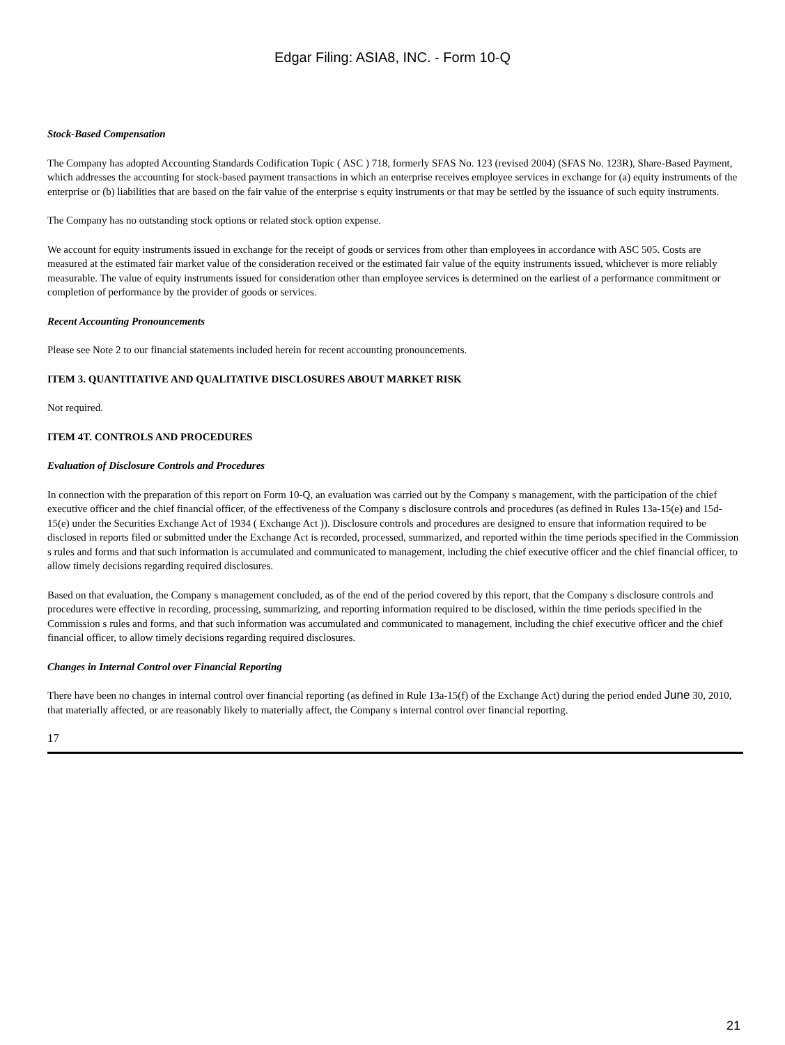Edgar Filing: ASIA8, INC. - Form 10-Q
Stock-Based Compensation
The Company has adopted Accounting Standards Codification Topic ( ASC ) 718, formerly SFAS No. 123 (revised 2004) (SFAS No. 123R), Share-Based Payment, which addresses the accounting for stock-based payment transactions in which an enterprise receives employee services in exchange for (a) equity instruments of the enterprise or (b) liabilities that are based on the fair value of the enterprise s equity instruments or that may be settled by the issuance of such equity instruments.
The Company has no outstanding stock options or related stock option expense.
We account for equity instruments issued in exchange for the receipt of goods or services from other than employees in accordance with ASC 505. Costs are measured at the estimated fair market value of the consideration received or the estimated fair value of the equity instruments issued, whichever is more reliably measurable. The value of equity instruments issued for consideration other than employee services is determined on the earliest of a performance commitment or completion of performance by the provider of goods or services.
Recent Accounting Pronouncements
Please see Note 2 to our financial statements included herein for recent accounting pronouncements.
ITEM 3. QUANTITATIVE AND QUALITATIVE DISCLOSURES ABOUT MARKET RISK
Not required.
ITEM 4T. CONTROLS AND PROCEDURES
Evaluation of Disclosure Controls and Procedures
In connection with the preparation of this report on Form 10-Q, an evaluation was carried out by the Company s management, with the participation of the chief executive officer and the chief financial officer, of the effectiveness of the Company s disclosure controls and procedures (as defined in Rules 13a-15(e) and 15d-15(e) under the Securities Exchange Act of 1934 ( Exchange Act )). Disclosure controls and procedures are designed to ensure that information required to be disclosed in reports filed or submitted under the Exchange Act is recorded, processed, summarized, and reported within the time periods specified in the Commission s rules and forms and that such information is accumulated and communicated to management, including the chief executive officer and the chief financial officer, to allow timely decisions regarding required disclosures.
Based on that evaluation, the Company s management concluded, as of the end of the period covered by this report, that the Company s disclosure controls and procedures were effective in recording, processing, summarizing, and reporting information required to be disclosed, within the time periods specified in the Commission s rules and forms, and that such information was accumulated and communicated to management, including the chief executive officer and the chief financial officer, to allow timely decisions regarding required disclosures.
Changes in Internal Control over Financial Reporting
There have been no changes in internal control over financial reporting (as defined in Rule 13a-15(f) of the Exchange Act) during the period ended June 30, 2010, that materially affected, or are reasonably likely to materially affect, the Company s internal control over financial reporting.
17
21